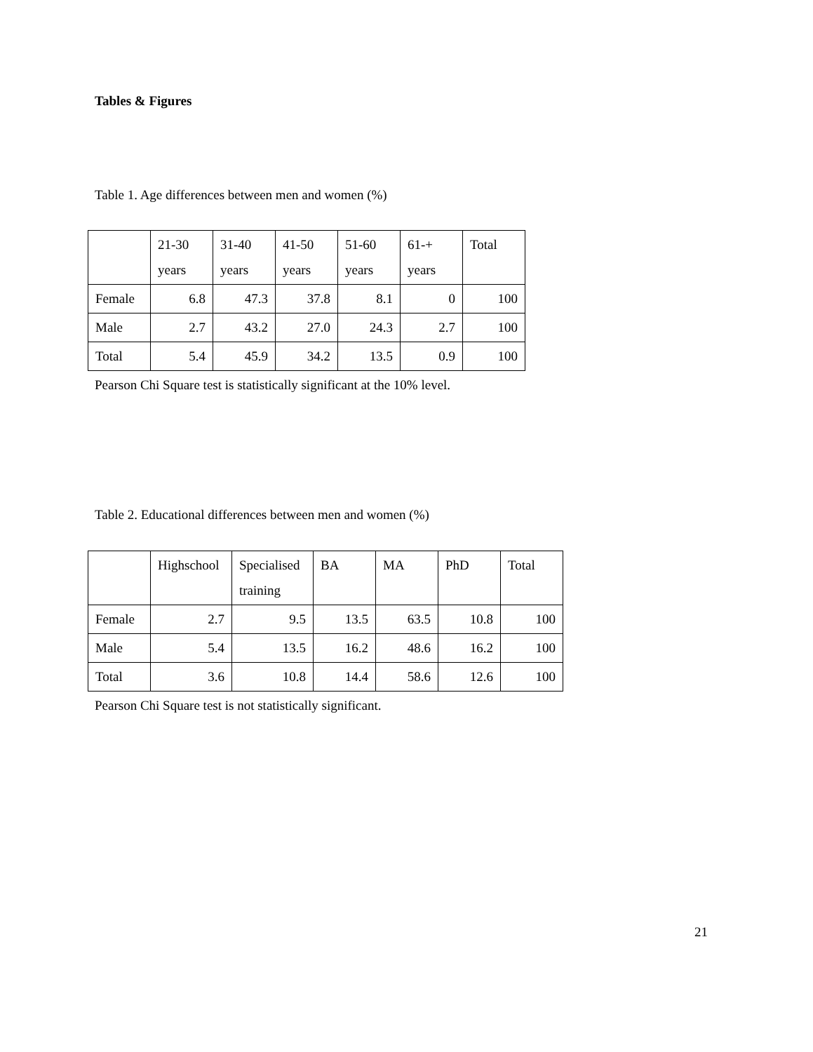Tables & Figures
Table 1. Age differences between men and women (%)
| | 21-30 years | 31-40 years | 41-50 years | 51-60 years | 61-+ years | Total |
| Female | 6.8 | 47.3 | 37.8 | 8.1 | 0 | 100 |
| Male | 2.7 | 43.2 | 27.0 | 24.3 | 2.7 | 100 |
| Total | 5.4 | 45.9 | 34.2 | 13.5 | 0.9 | 100 |
Pearson Chi Square test is statistically significant at the 10% level.
Table 2. Educational differences between men and women (%)
| | Highschool | Specialised training | BA | MA | PhD | Total |
| Female | 2.7 | 9.5 | 13.5 | 63.5 | 10.8 | 100 |
| Male | 5.4 | 13.5 | 16.2 | 48.6 | 16.2 | 100 |
| Total | 3.6 | 10.8 | 14.4 | 58.6 | 12.6 | 100 |
Pearson Chi Square test is not statistically significant.
21